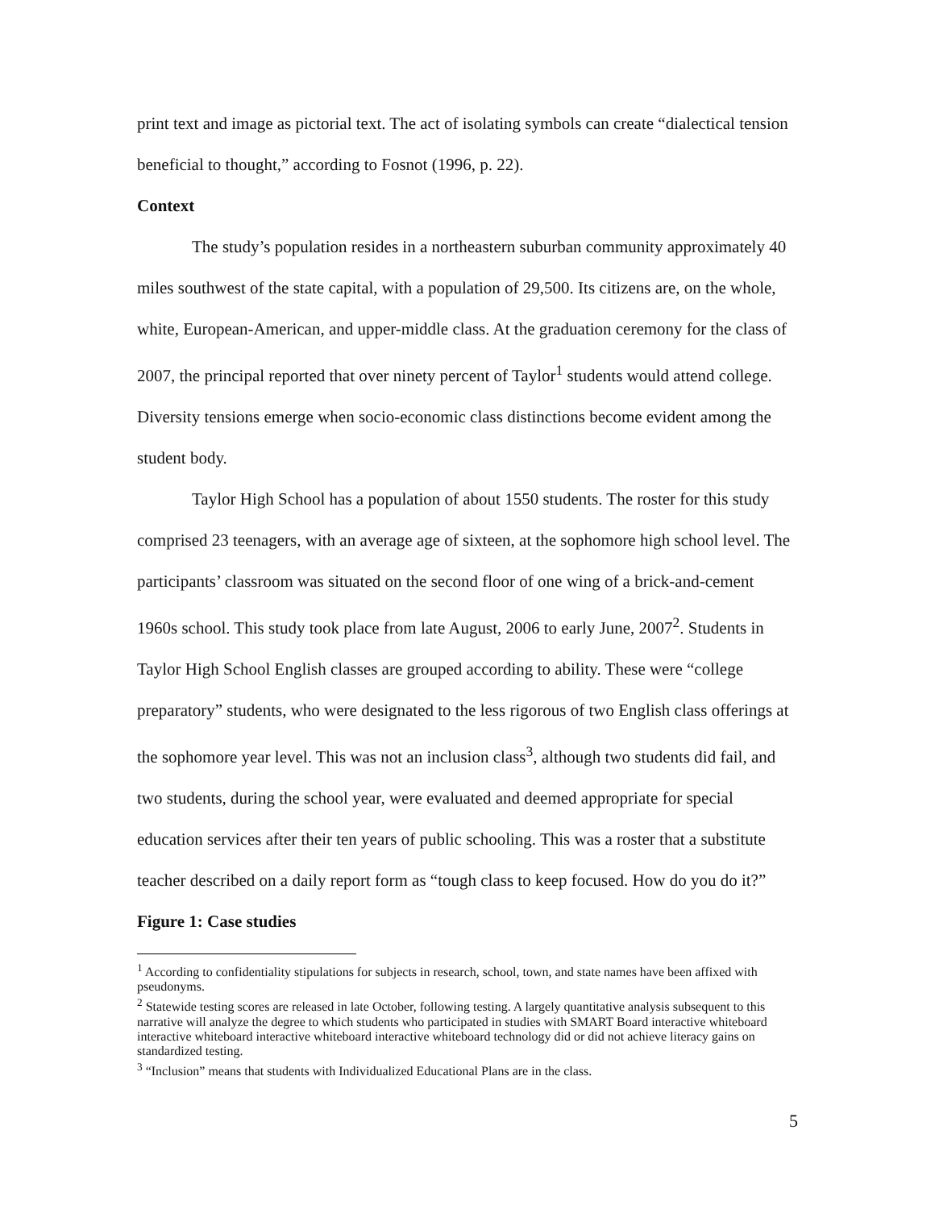print text and image as pictorial text. The act of isolating symbols can create “dialectical tension beneficial to thought,” according to Fosnot (1996, p. 22).
Context
The study’s population resides in a northeastern suburban community approximately 40 miles southwest of the state capital, with a population of 29,500. Its citizens are, on the whole, white, European-American, and upper-middle class. At the graduation ceremony for the class of 2007, the principal reported that over ninety percent of Taylor<sup>1</sup> students would attend college. Diversity tensions emerge when socio-economic class distinctions become evident among the student body.
Taylor High School has a population of about 1550 students. The roster for this study comprised 23 teenagers, with an average age of sixteen, at the sophomore high school level. The participants’ classroom was situated on the second floor of one wing of a brick-and-cement 1960s school. This study took place from late August, 2006 to early June, 2007<sup>2</sup>. Students in Taylor High School English classes are grouped according to ability. These were “college preparatory” students, who were designated to the less rigorous of two English class offerings at the sophomore year level. This was not an inclusion class<sup>3</sup>, although two students did fail, and two students, during the school year, were evaluated and deemed appropriate for special education services after their ten years of public schooling. This was a roster that a substitute teacher described on a daily report form as “tough class to keep focused. How do you do it?”
Figure 1: Case studies
<sup>1</sup> According to confidentiality stipulations for subjects in research, school, town, and state names have been affixed with pseudonyms.
<sup>2</sup> Statewide testing scores are released in late October, following testing. A largely quantitative analysis subsequent to this narrative will analyze the degree to which students who participated in studies with SMART Board interactive whiteboard interactive whiteboard interactive whiteboard interactive whiteboard technology did or did not achieve literacy gains on standardized testing.
<sup>3</sup> “Inclusion” means that students with Individualized Educational Plans are in the class.
5